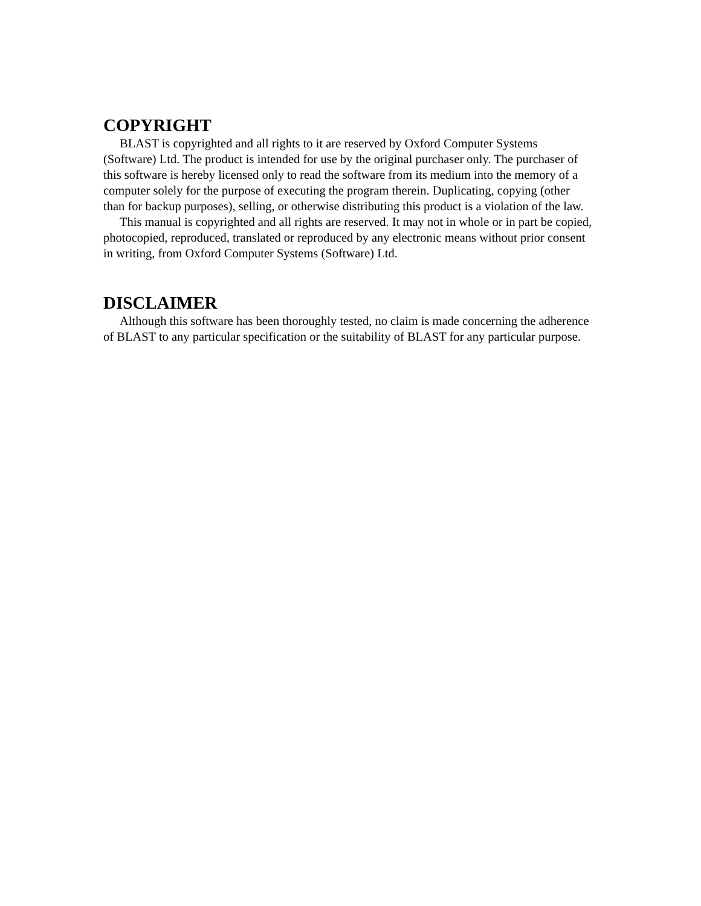COPYRIGHT
BLAST is copyrighted and all rights to it are reserved by Oxford Computer Systems (Software) Ltd. The product is intended for use by the original purchaser only. The purchaser of this software is hereby licensed only to read the software from its medium into the memory of a computer solely for the purpose of executing the program therein. Duplicating, copying (other than for backup purposes), selling, or otherwise distributing this product is a violation of the law.
This manual is copyrighted and all rights are reserved. It may not in whole or in part be copied, photocopied, reproduced, translated or reproduced by any electronic means without prior consent in writing, from Oxford Computer Systems (Software) Ltd.
DISCLAIMER
Although this software has been thoroughly tested, no claim is made concerning the adherence of BLAST to any particular specification or the suitability of BLAST for any particular purpose.